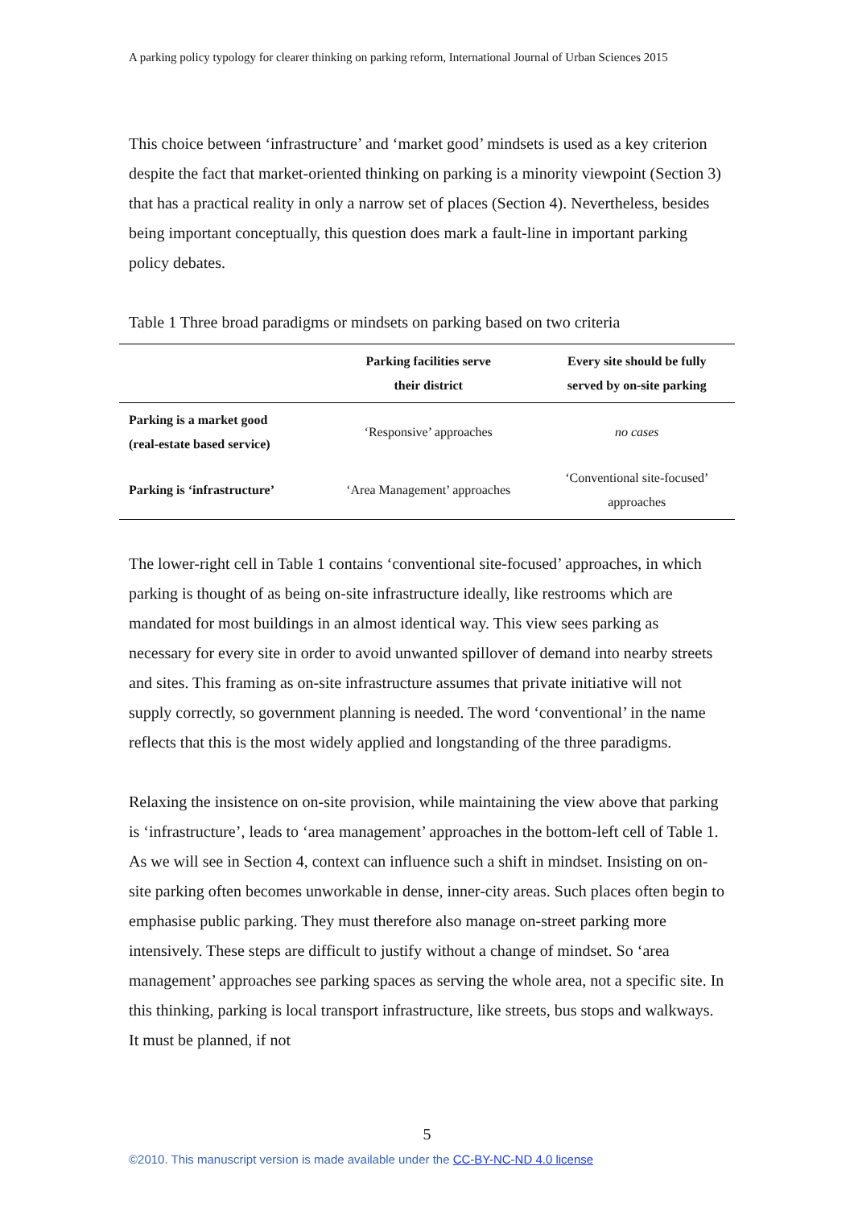A parking policy typology for clearer thinking on parking reform, International Journal of Urban Sciences 2015
This choice between ‘infrastructure’ and ‘market good’ mindsets is used as a key criterion despite the fact that market-oriented thinking on parking is a minority viewpoint (Section 3) that has a practical reality in only a narrow set of places (Section 4). Nevertheless, besides being important conceptually, this question does mark a fault-line in important parking policy debates.
Table 1 Three broad paradigms or mindsets on parking based on two criteria
| | Parking facilities serve their district | Every site should be fully served by on-site parking |
| --- | --- | --- |
| Parking is a market good (real-estate based service) | ‘Responsive’ approaches | no cases |
| Parking is ‘infrastructure’ | ‘Area Management’ approaches | ‘Conventional site-focused’ approaches |
The lower-right cell in Table 1 contains ‘conventional site-focused’ approaches, in which parking is thought of as being on-site infrastructure ideally, like restrooms which are mandated for most buildings in an almost identical way. This view sees parking as necessary for every site in order to avoid unwanted spillover of demand into nearby streets and sites. This framing as on-site infrastructure assumes that private initiative will not supply correctly, so government planning is needed. The word ‘conventional’ in the name reflects that this is the most widely applied and longstanding of the three paradigms.
Relaxing the insistence on on-site provision, while maintaining the view above that parking is ‘infrastructure’, leads to ‘area management’ approaches in the bottom-left cell of Table 1. As we will see in Section 4, context can influence such a shift in mindset. Insisting on on-site parking often becomes unworkable in dense, inner-city areas. Such places often begin to emphasise public parking. They must therefore also manage on-street parking more intensively. These steps are difficult to justify without a change of mindset. So ‘area management’ approaches see parking spaces as serving the whole area, not a specific site. In this thinking, parking is local transport infrastructure, like streets, bus stops and walkways. It must be planned, if not
5
©2010. This manuscript version is made available under the CC-BY-NC-ND 4.0 license